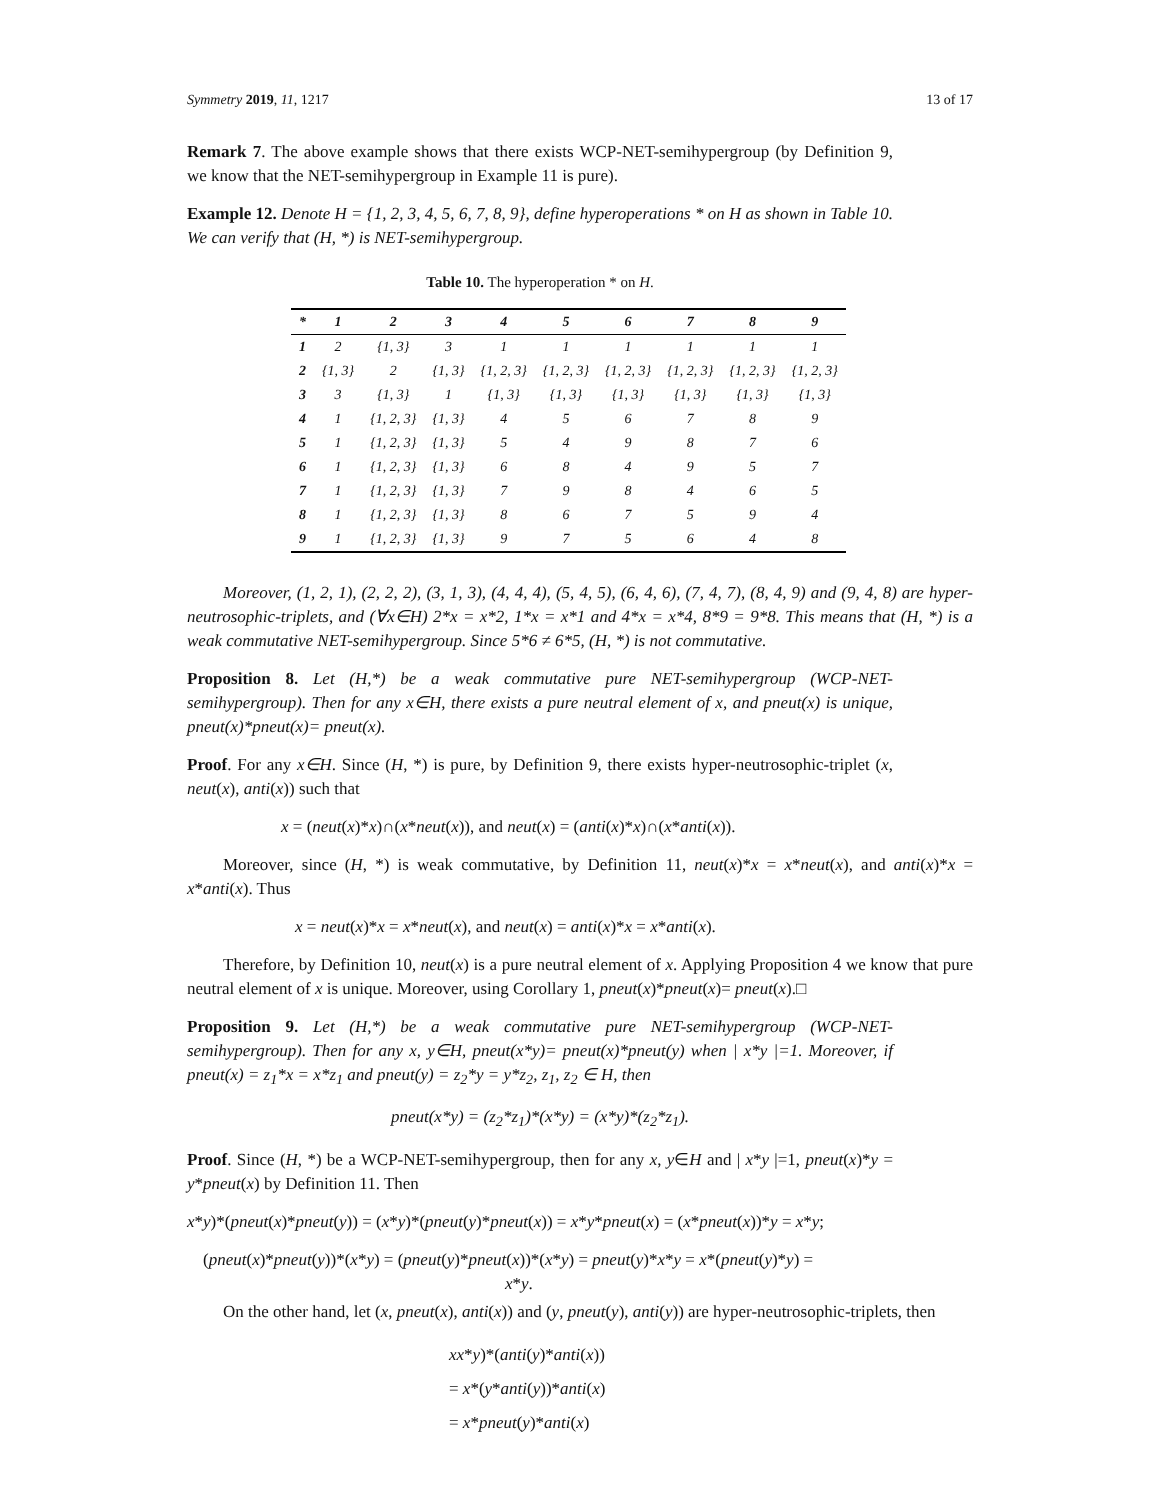Symmetry 2019, 11, 1217 13 of 17
Remark 7. The above example shows that there exists WCP-NET-semihypergroup (by Definition 9, we know that the NET-semihypergroup in Example 11 is pure).
Example 12. Denote H = {1, 2, 3, 4, 5, 6, 7, 8, 9}, define hyperoperations * on H as shown in Table 10. We can verify that (H, *) is NET-semihypergroup.
Table 10. The hyperoperation * on H.
| * | 1 | 2 | 3 | 4 | 5 | 6 | 7 | 8 | 9 |
| --- | --- | --- | --- | --- | --- | --- | --- | --- | --- |
| 1 | 2 | {1, 3} | 3 | 1 | 1 | 1 | 1 | 1 | 1 |
| 2 | {1, 3} | 2 | {1, 3} | {1, 2, 3} | {1, 2, 3} | {1, 2, 3} | {1, 2, 3} | {1, 2, 3} | {1, 2, 3} |
| 3 | 3 | {1, 3} | 1 | {1, 3} | {1, 3} | {1, 3} | {1, 3} | {1, 3} | {1, 3} |
| 4 | 1 | {1, 2, 3} | {1, 3} | 4 | 5 | 6 | 7 | 8 | 9 |
| 5 | 1 | {1, 2, 3} | {1, 3} | 5 | 4 | 9 | 8 | 7 | 6 |
| 6 | 1 | {1, 2, 3} | {1, 3} | 6 | 8 | 4 | 9 | 5 | 7 |
| 7 | 1 | {1, 2, 3} | {1, 3} | 7 | 9 | 8 | 4 | 6 | 5 |
| 8 | 1 | {1, 2, 3} | {1, 3} | 8 | 6 | 7 | 5 | 9 | 4 |
| 9 | 1 | {1, 2, 3} | {1, 3} | 9 | 7 | 5 | 6 | 4 | 8 |
Moreover, (1, 2, 1), (2, 2, 2), (3, 1, 3), (4, 4, 4), (5, 4, 5), (6, 4, 6), (7, 4, 7), (8, 4, 9) and (9, 4, 8) are hyper-neutrosophic-triplets, and (∀x∈H) 2*x = x*2, 1*x = x*1 and 4*x = x*4, 8*9 = 9*8. This means that (H, *) is a weak commutative NET-semihypergroup. Since 5*6 ≠ 6*5, (H, *) is not commutative.
Proposition 8. Let (H,*) be a weak commutative pure NET-semihypergroup (WCP-NET-semihypergroup). Then for any x∈H, there exists a pure neutral element of x, and pneut(x) is unique, pneut(x)*pneut(x)= pneut(x).
Proof. For any x∈H. Since (H, *) is pure, by Definition 9, there exists hyper-neutrosophic-triplet (x, neut(x), anti(x)) such that
x = (neut(x)*x)∩(x*neut(x)), and neut(x) = (anti(x)*x)∩(x*anti(x)).
Moreover, since (H, *) is weak commutative, by Definition 11, neut(x)*x = x*neut(x), and anti(x)*x = x*anti(x). Thus
x = neut(x)*x = x*neut(x), and neut(x) = anti(x)*x = x*anti(x).
Therefore, by Definition 10, neut(x) is a pure neutral element of x. Applying Proposition 4 we know that pure neutral element of x is unique. Moreover, using Corollary 1, pneut(x)*pneut(x)= pneut(x).□
Proposition 9. Let (H,*) be a weak commutative pure NET-semihypergroup (WCP-NET-semihypergroup). Then for any x, y∈H, pneut(x*y)= pneut(x)*pneut(y) when | x*y |=1. Moreover, if pneut(x) = z<sub>1</sub>*x = x*z<sub>1</sub> and pneut(y) = z<sub>2</sub>*y = y*z<sub>2</sub>, z<sub>1</sub>, z<sub>2</sub> ∈ H, then
pneut(x*y) = (z<sub>2</sub>*z<sub>1</sub>)*(x*y) = (x*y)*(z<sub>2</sub>*z<sub>1</sub>).
Proof. Since (H, *) be a WCP-NET-semihypergroup, then for any x, y∈H and | x*y |=1, pneut(x)*y = y*pneut(x) by Definition 11. Then
x*y)*(pneut(x)*pneut(y)) = (x*y)*(pneut(y)*pneut(x)) = x*y*pneut(x) = (x*pneut(x))*y = x*y;
(pneut(x)*pneut(y))*(x*y) = (pneut(y)*pneut(x))*(x*y) = pneut(y)*x*y = x*(pneut(y)*y) =
x*y.
On the other hand, let (x, pneut(x), anti(x)) and (y, pneut(y), anti(y)) are hyper-neutrosophic-triplets, then
xx*y)*(anti(y)*anti(x))
= x*(y*anti(y))*anti(x)
= x*pneut(y)*anti(x)